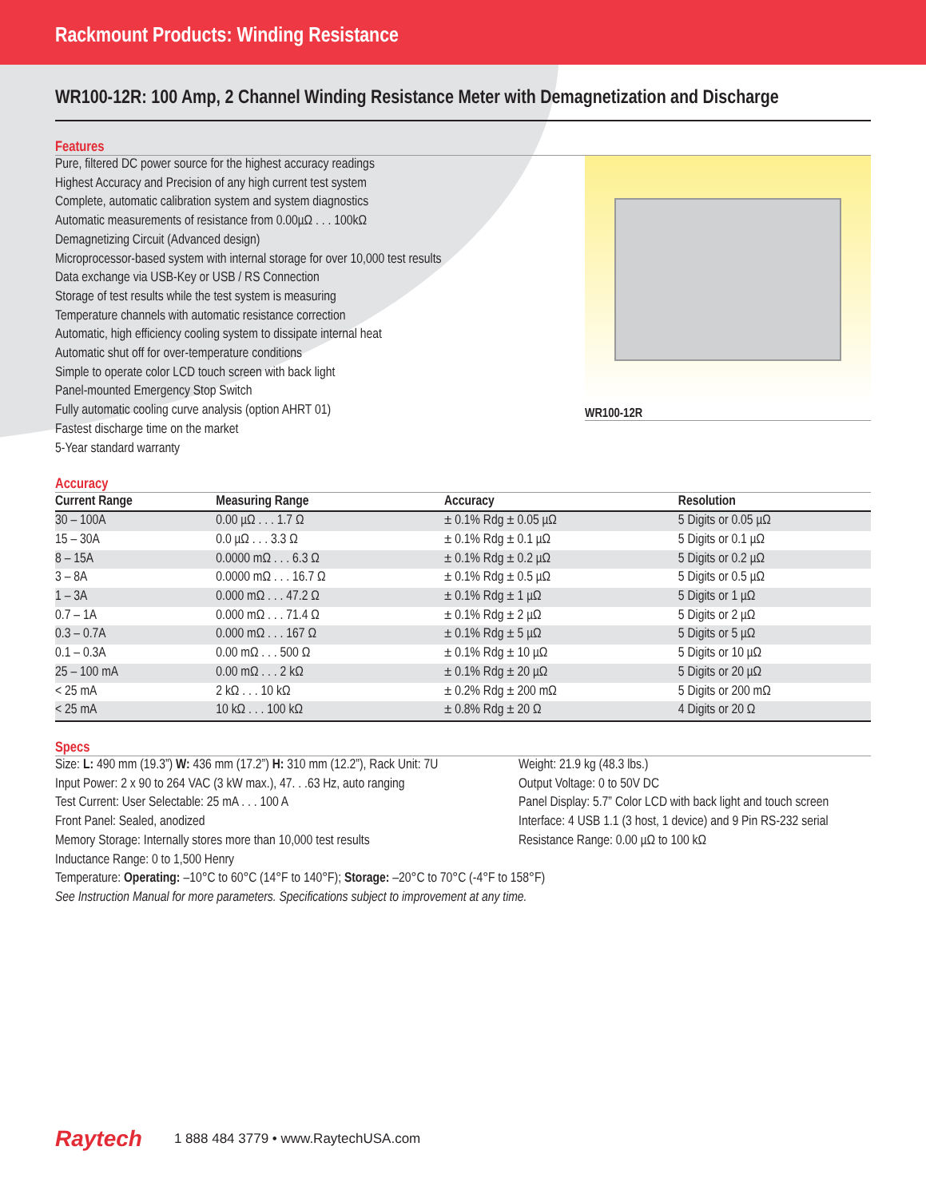Rackmount Products: Winding Resistance
WR100-12R: 100 Amp, 2 Channel Winding Resistance Meter with Demagnetization and Discharge
Features
Pure, filtered DC power source for the highest accuracy readings
Highest Accuracy and Precision of any high current test system
Complete, automatic calibration system and system diagnostics
Automatic measurements of resistance from 0.00µΩ . . . 100kΩ
Demagnetizing Circuit (Advanced design)
Microprocessor-based system with internal storage for over 10,000 test results
Data exchange via USB-Key or USB / RS Connection
Storage of test results while the test system is measuring
Temperature channels with automatic resistance correction
Automatic, high efficiency cooling system to dissipate internal heat
Automatic shut off for over-temperature conditions
Simple to operate color LCD touch screen with back light
Panel-mounted Emergency Stop Switch
Fully automatic cooling curve analysis (option AHRT 01)
Fastest discharge time on the market
5-Year standard warranty
WR100-12R
Accuracy
| Current Range | Measuring Range | Accuracy | Resolution |
| --- | --- | --- | --- |
| 30 – 100A | 0.00 µΩ . . . 1.7 Ω | ± 0.1% Rdg ± 0.05 µΩ | 5 Digits or 0.05 µΩ |
| 15 – 30A | 0.0 µΩ . . . 3.3 Ω | ± 0.1% Rdg ± 0.1 µΩ | 5 Digits or 0.1 µΩ |
| 8 – 15A | 0.0000 mΩ . . . 6.3 Ω | ± 0.1% Rdg ± 0.2 µΩ | 5 Digits or 0.2 µΩ |
| 3 – 8A | 0.0000 mΩ . . . 16.7 Ω | ± 0.1% Rdg ± 0.5 µΩ | 5 Digits or 0.5 µΩ |
| 1 – 3A | 0.000 mΩ . . . 47.2 Ω | ± 0.1% Rdg ± 1 µΩ | 5 Digits or 1 µΩ |
| 0.7 – 1A | 0.000 mΩ . . . 71.4 Ω | ± 0.1% Rdg ± 2 µΩ | 5 Digits or 2 µΩ |
| 0.3 – 0.7A | 0.000 mΩ . . . 167 Ω | ± 0.1% Rdg ± 5 µΩ | 5 Digits or 5 µΩ |
| 0.1 – 0.3A | 0.00 mΩ . . . 500 Ω | ± 0.1% Rdg ± 10 µΩ | 5 Digits or 10 µΩ |
| 25 – 100 mA | 0.00 mΩ . . . 2 kΩ | ± 0.1% Rdg ± 20 µΩ | 5 Digits or 20 µΩ |
| < 25 mA | 2 kΩ . . . 10 kΩ | ± 0.2% Rdg ± 200 mΩ | 5 Digits or 200 mΩ |
| < 25 mA | 10 kΩ . . . 100 kΩ | ± 0.8% Rdg ± 20 Ω | 4 Digits or 20 Ω |
Specs
Size: L: 490 mm (19.3”) W: 436 mm (17.2”) H: 310 mm (12.2”), Rack Unit: 7U
Input Power: 2 x 90 to 264 VAC (3 kW max.), 47. . .63 Hz, auto ranging
Test Current: User Selectable: 25 mA . . . 100 A
Front Panel: Sealed, anodized
Memory Storage: Internally stores more than 10,000 test results
Inductance Range: 0 to 1,500 Henry
Weight: 21.9 kg (48.3 lbs.)
Output Voltage: 0 to 50V DC
Panel Display: 5.7” Color LCD with back light and touch screen
Interface: 4 USB 1.1 (3 host, 1 device) and 9 Pin RS-232 serial
Resistance Range: 0.00 µΩ to 100 kΩ
Temperature: Operating: –10°C to 60°C (14°F to 140°F); Storage: –20°C to 70°C (-4°F to 158°F)
See Instruction Manual for more parameters. Specifications subject to improvement at any time.
Raytech 1 888 484 3779 • www.RaytechUSA.com